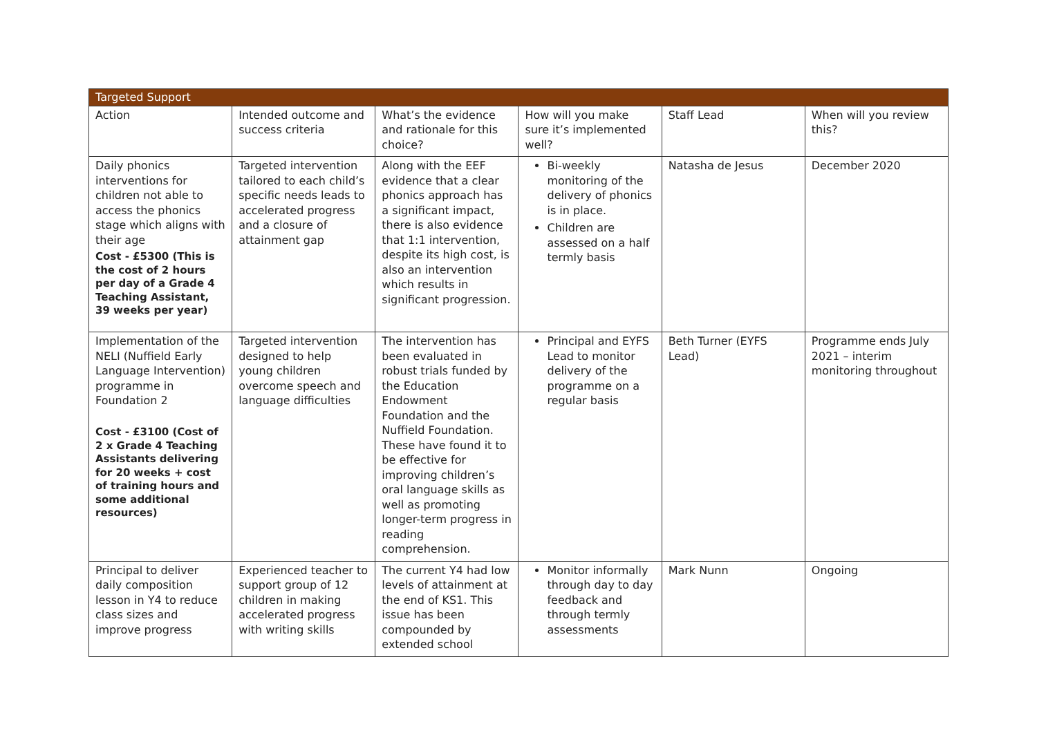| Targeted Support | | | | | |
| --- | --- | --- | --- | --- | --- |
| Action | Intended outcome and success criteria | What’s the evidence and rationale for this choice? | How will you make sure it’s implemented well? | Staff Lead | When will you review this? |
| Daily phonics interventions for children not able to access the phonics stage which aligns with their age Cost - £5300 (This is the cost of 2 hours per day of a Grade 4 Teaching Assistant, 39 weeks per year) | Targeted intervention tailored to each child’s specific needs leads to accelerated progress and a closure of attainment gap | Along with the EEF evidence that a clear phonics approach has a significant impact, there is also evidence that 1:1 intervention, despite its high cost, is also an intervention which results in significant progression. | Bi-weekly monitoring of the delivery of phonics is in place. Children are assessed on a half termly basis | Natasha de Jesus | December 2020 |
| Implementation of the NELI (Nuffield Early Language Intervention) programme in Foundation 2 Cost - £3100 (Cost of 2 x Grade 4 Teaching Assistants delivering for 20 weeks + cost of training hours and some additional resources) | Targeted intervention designed to help young children overcome speech and language difficulties | The intervention has been evaluated in robust trials funded by the Education Endowment Foundation and the Nuffield Foundation. These have found it to be effective for improving children’s oral language skills as well as promoting longer-term progress in reading comprehension. | Principal and EYFS Lead to monitor delivery of the programme on a regular basis | Beth Turner (EYFS Lead) | Programme ends July 2021 – interim monitoring throughout |
| Principal to deliver daily composition lesson in Y4 to reduce class sizes and improve progress | Experienced teacher to support group of 12 children in making accelerated progress with writing skills | The current Y4 had low levels of attainment at the end of KS1. This issue has been compounded by extended school | Monitor informally through day to day feedback and through termly assessments | Mark Nunn | Ongoing |